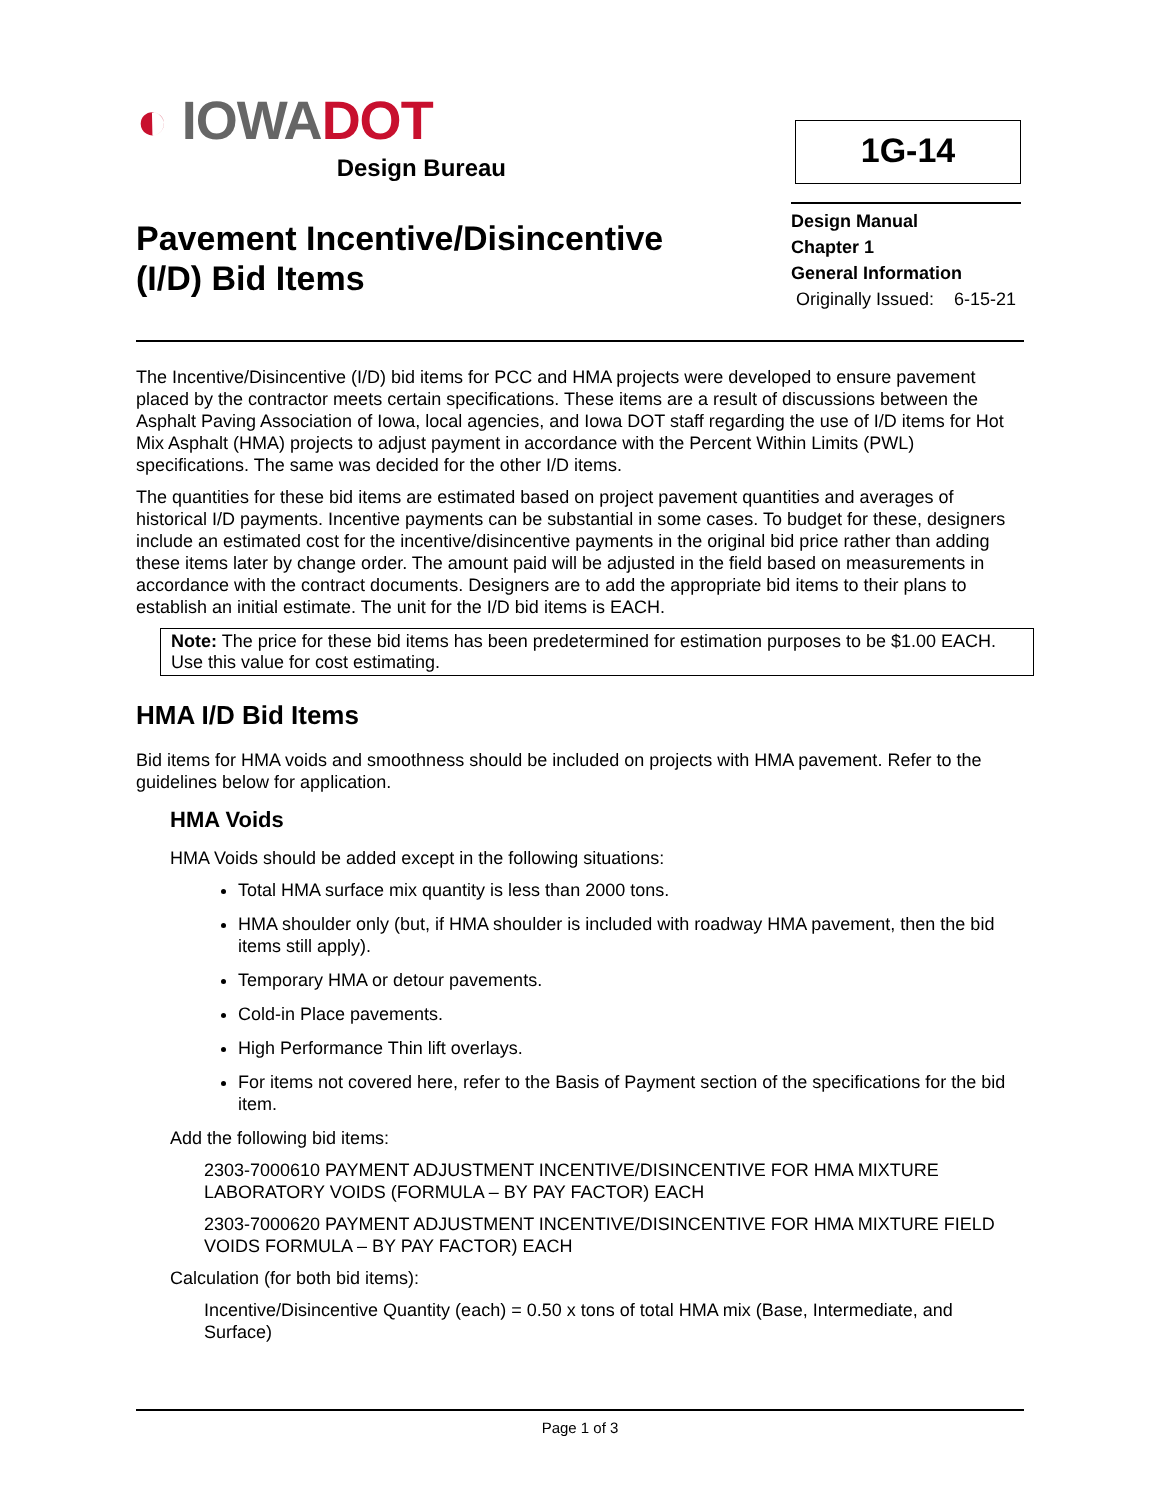◐ IOWADOT
Design Bureau
1G-14
Pavement Incentive/Disincentive
(I/D) Bid Items
Design Manual
Chapter 1
General Information
Originally Issued: 6-15-21
The Incentive/Disincentive (I/D) bid items for PCC and HMA projects were developed to ensure pavement placed by the contractor meets certain specifications. These items are a result of discussions between the Asphalt Paving Association of Iowa, local agencies, and Iowa DOT staff regarding the use of I/D items for Hot Mix Asphalt (HMA) projects to adjust payment in accordance with the Percent Within Limits (PWL) specifications. The same was decided for the other I/D items.
The quantities for these bid items are estimated based on project pavement quantities and averages of historical I/D payments. Incentive payments can be substantial in some cases. To budget for these, designers include an estimated cost for the incentive/disincentive payments in the original bid price rather than adding these items later by change order. The amount paid will be adjusted in the field based on measurements in accordance with the contract documents. Designers are to add the appropriate bid items to their plans to establish an initial estimate. The unit for the I/D bid items is EACH.
Note: The price for these bid items has been predetermined for estimation purposes to be $1.00 EACH. Use this value for cost estimating.
HMA I/D Bid Items
Bid items for HMA voids and smoothness should be included on projects with HMA pavement. Refer to the guidelines below for application.
HMA Voids
HMA Voids should be added except in the following situations:
Total HMA surface mix quantity is less than 2000 tons.
HMA shoulder only (but, if HMA shoulder is included with roadway HMA pavement, then the bid items still apply).
Temporary HMA or detour pavements.
Cold-in Place pavements.
High Performance Thin lift overlays.
For items not covered here, refer to the Basis of Payment section of the specifications for the bid item.
Add the following bid items:
2303-7000610 PAYMENT ADJUSTMENT INCENTIVE/DISINCENTIVE FOR HMA MIXTURE LABORATORY VOIDS (FORMULA – BY PAY FACTOR) EACH
2303-7000620 PAYMENT ADJUSTMENT INCENTIVE/DISINCENTIVE FOR HMA MIXTURE FIELD VOIDS FORMULA – BY PAY FACTOR) EACH
Calculation (for both bid items):
Incentive/Disincentive Quantity (each) = 0.50 x tons of total HMA mix (Base, Intermediate, and Surface)
Page 1 of 3